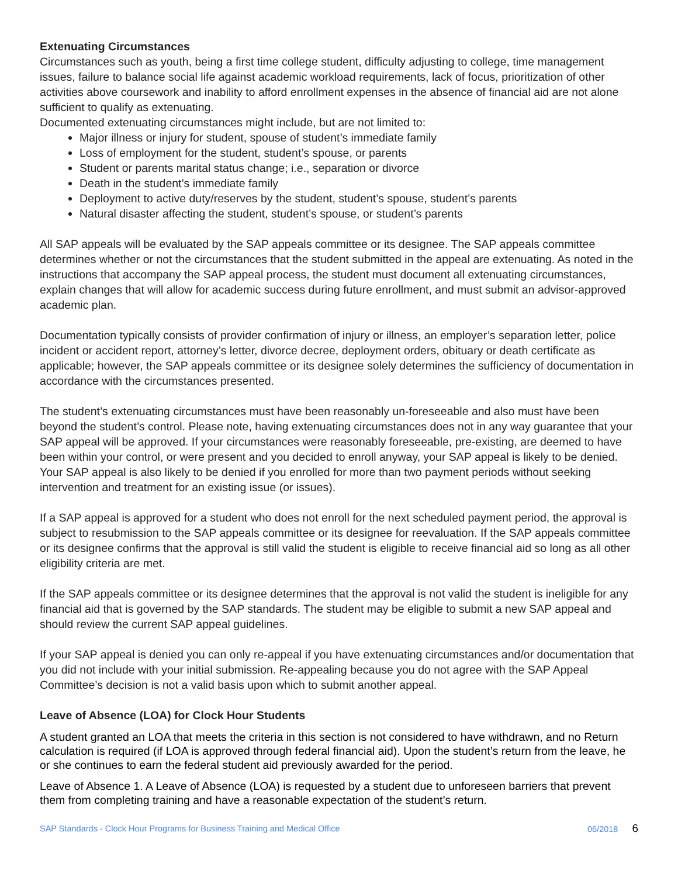Extenuating Circumstances
Circumstances such as youth, being a first time college student, difficulty adjusting to college, time management issues, failure to balance social life against academic workload requirements, lack of focus, prioritization of other activities above coursework and inability to afford enrollment expenses in the absence of financial aid are not alone sufficient to qualify as extenuating.
Documented extenuating circumstances might include, but are not limited to:
Major illness or injury for student, spouse of student’s immediate family
Loss of employment for the student, student’s spouse, or parents
Student or parents marital status change; i.e., separation or divorce
Death in the student’s immediate family
Deployment to active duty/reserves by the student, student’s spouse, student’s parents
Natural disaster affecting the student, student’s spouse, or student’s parents
All SAP appeals will be evaluated by the SAP appeals committee or its designee. The SAP appeals committee determines whether or not the circumstances that the student submitted in the appeal are extenuating. As noted in the instructions that accompany the SAP appeal process, the student must document all extenuating circumstances, explain changes that will allow for academic success during future enrollment, and must submit an advisor-approved academic plan.
Documentation typically consists of provider confirmation of injury or illness, an employer’s separation letter, police incident or accident report, attorney’s letter, divorce decree, deployment orders, obituary or death certificate as applicable; however, the SAP appeals committee or its designee solely determines the sufficiency of documentation in accordance with the circumstances presented.
The student’s extenuating circumstances must have been reasonably un-foreseeable and also must have been beyond the student’s control. Please note, having extenuating circumstances does not in any way guarantee that your SAP appeal will be approved. If your circumstances were reasonably foreseeable, pre-existing, are deemed to have been within your control, or were present and you decided to enroll anyway, your SAP appeal is likely to be denied. Your SAP appeal is also likely to be denied if you enrolled for more than two payment periods without seeking intervention and treatment for an existing issue (or issues).
If a SAP appeal is approved for a student who does not enroll for the next scheduled payment period, the approval is subject to resubmission to the SAP appeals committee or its designee for reevaluation. If the SAP appeals committee or its designee confirms that the approval is still valid the student is eligible to receive financial aid so long as all other eligibility criteria are met.
If the SAP appeals committee or its designee determines that the approval is not valid the student is ineligible for any financial aid that is governed by the SAP standards. The student may be eligible to submit a new SAP appeal and should review the current SAP appeal guidelines.
If your SAP appeal is denied you can only re-appeal if you have extenuating circumstances and/or documentation that you did not include with your initial submission. Re-appealing because you do not agree with the SAP Appeal Committee’s decision is not a valid basis upon which to submit another appeal.
Leave of Absence (LOA) for Clock Hour Students
A student granted an LOA that meets the criteria in this section is not considered to have withdrawn, and no Return calculation is required (if LOA is approved through federal financial aid). Upon the student’s return from the leave, he or she continues to earn the federal student aid previously awarded for the period.
Leave of Absence 1. A Leave of Absence (LOA) is requested by a student due to unforeseen barriers that prevent them from completing training and have a reasonable expectation of the student’s return.
SAP Standards - Clock Hour Programs for Business Training and Medical Office 06/2018 6